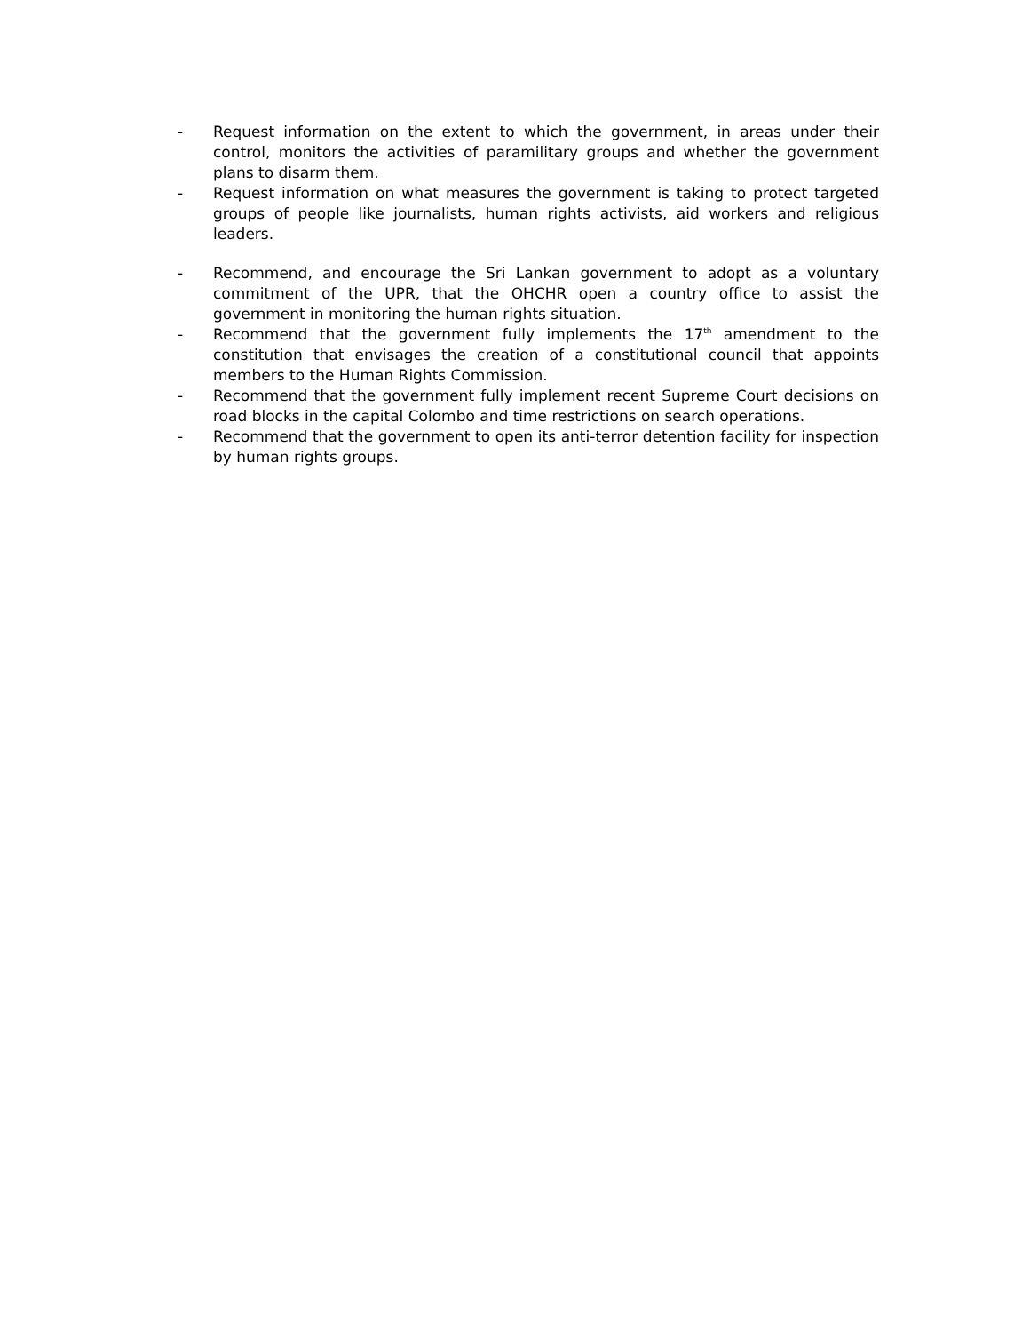- Request information on the extent to which the government, in areas under their control, monitors the activities of paramilitary groups and whether the government plans to disarm them.
- Request information on what measures the government is taking to protect targeted groups of people like journalists, human rights activists, aid workers and religious leaders.
- Recommend, and encourage the Sri Lankan government to adopt as a voluntary commitment of the UPR, that the OHCHR open a country office to assist the government in monitoring the human rights situation.
- Recommend that the government fully implements the 17<sup>th</sup> amendment to the constitution that envisages the creation of a constitutional council that appoints members to the Human Rights Commission.
- Recommend that the government fully implement recent Supreme Court decisions on road blocks in the capital Colombo and time restrictions on search operations.
- Recommend that the government to open its anti-terror detention facility for inspection by human rights groups.